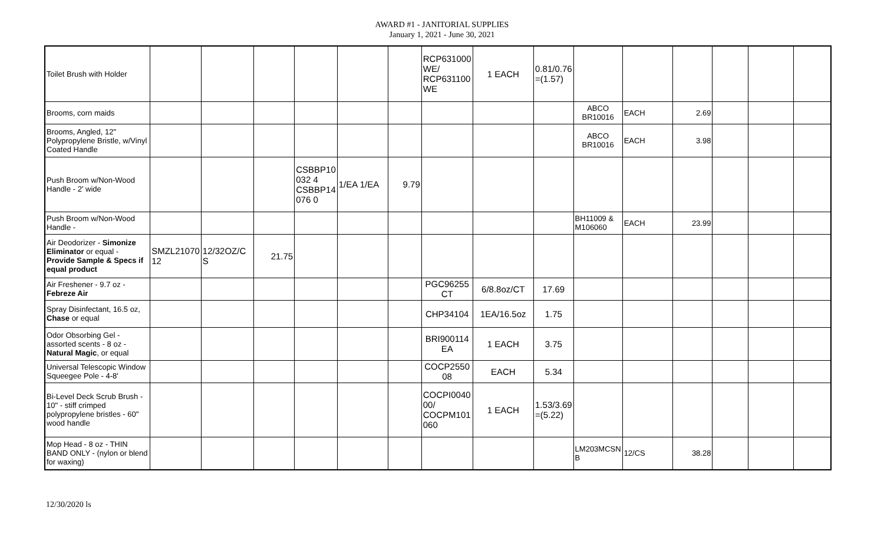AWARD #1 - JANITORIAL SUPPLIES
January 1, 2021 - June 30, 2021
| Toilet Brush with Holder | | | | | | | RCP631000 WE/ RCP631100 WE | 1 EACH | 0.81/0.76 =(1.57) | | | | | | |
| Brooms, corn maids | | | | | | | | | | ABCO BR10016 | EACH | 2.69 | | | |
| Brooms, Angled, 12" Polypropylene Bristle, w/Vinyl Coated Handle | | | | | | | | | | ABCO BR10016 | EACH | 3.98 | | | |
| Push Broom w/Non-Wood Handle - 2' wide | | | | CSBBP10 032 4 CSBBP14 076 0 | 1/EA 1/EA | 9.79 | | | | | | | | | |
| Push Broom w/Non-Wood Handle - | | | | | | | | | | BH11009 & M106060 | EACH | 23.99 | | | |
| Air Deodorizer - Simonize Eliminator or equal - Provide Sample & Specs if equal product | SMZL21070 12 | 12/32OZ/C S | 21.75 | | | | | | | | | | | | |
| Air Freshener - 9.7 oz - Febreze Air | | | | | | | PGC96255 CT | 6/8.8oz/CT | 17.69 | | | | | | |
| Spray Disinfectant, 16.5 oz, Chase or equal | | | | | | | CHP34104 | 1EA/16.5oz | 1.75 | | | | | | |
| Odor Obsorbing Gel - assorted scents - 8 oz - Natural Magic , or equal | | | | | | | BRI900114 EA | 1 EACH | 3.75 | | | | | | |
| Universal Telescopic Window Squeegee Pole - 4-8' | | | | | | | COCP2550 08 | EACH | 5.34 | | | | | | |
| Bi-Level Deck Scrub Brush - 10" - stiff crimped polypropylene bristles - 60" wood handle | | | | | | | COCPI0040 00/ COCPM101 060 | 1 EACH | 1.53/3.69 =(5.22) | | | | | | |
| Mop Head - 8 oz - THIN BAND ONLY - (nylon or blend for waxing) | | | | | | | | | | LM203MCSN B | 12/CS | 38.28 | | | |
12/30/2020 ls